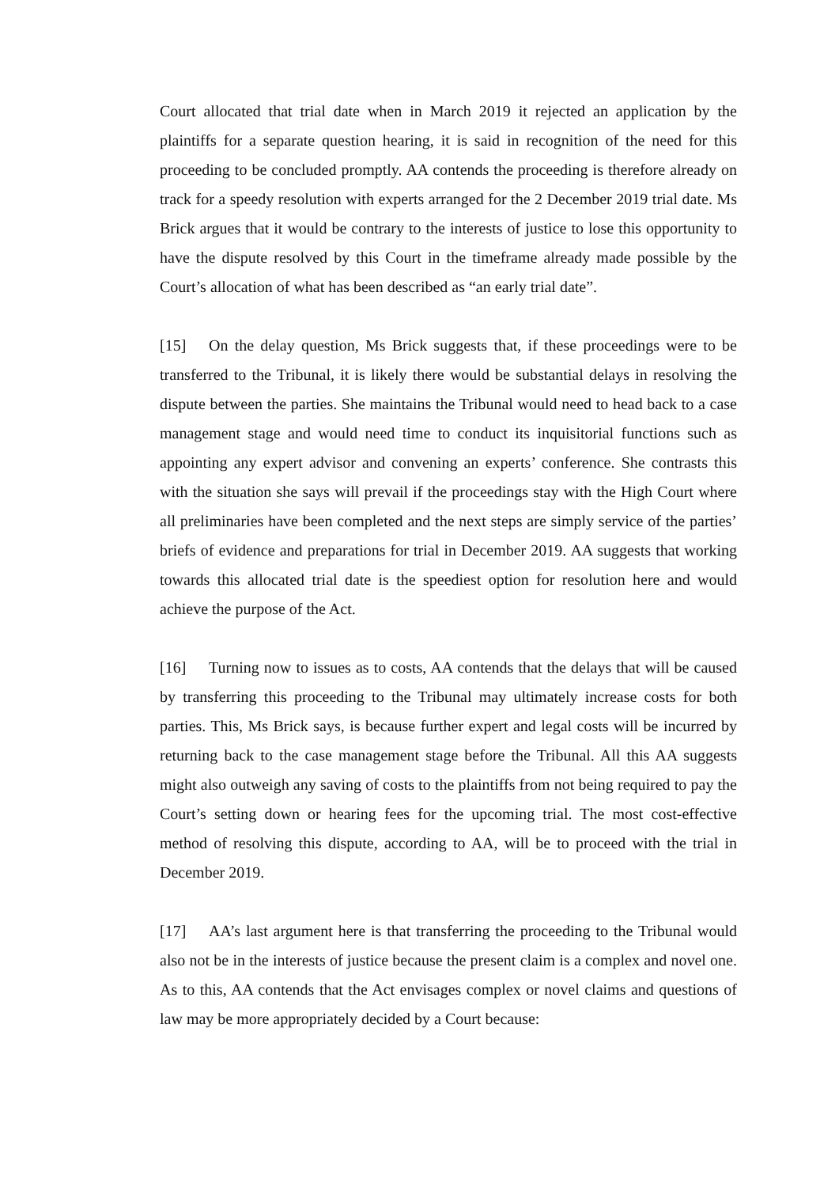Court allocated that trial date when in March 2019 it rejected an application by the plaintiffs for a separate question hearing, it is said in recognition of the need for this proceeding to be concluded promptly. AA contends the proceeding is therefore already on track for a speedy resolution with experts arranged for the 2 December 2019 trial date. Ms Brick argues that it would be contrary to the interests of justice to lose this opportunity to have the dispute resolved by this Court in the timeframe already made possible by the Court’s allocation of what has been described as “an early trial date”.
[15] On the delay question, Ms Brick suggests that, if these proceedings were to be transferred to the Tribunal, it is likely there would be substantial delays in resolving the dispute between the parties. She maintains the Tribunal would need to head back to a case management stage and would need time to conduct its inquisitorial functions such as appointing any expert advisor and convening an experts’ conference. She contrasts this with the situation she says will prevail if the proceedings stay with the High Court where all preliminaries have been completed and the next steps are simply service of the parties’ briefs of evidence and preparations for trial in December 2019. AA suggests that working towards this allocated trial date is the speediest option for resolution here and would achieve the purpose of the Act.
[16] Turning now to issues as to costs, AA contends that the delays that will be caused by transferring this proceeding to the Tribunal may ultimately increase costs for both parties. This, Ms Brick says, is because further expert and legal costs will be incurred by returning back to the case management stage before the Tribunal. All this AA suggests might also outweigh any saving of costs to the plaintiffs from not being required to pay the Court’s setting down or hearing fees for the upcoming trial. The most cost-effective method of resolving this dispute, according to AA, will be to proceed with the trial in December 2019.
[17] AA’s last argument here is that transferring the proceeding to the Tribunal would also not be in the interests of justice because the present claim is a complex and novel one. As to this, AA contends that the Act envisages complex or novel claims and questions of law may be more appropriately decided by a Court because: